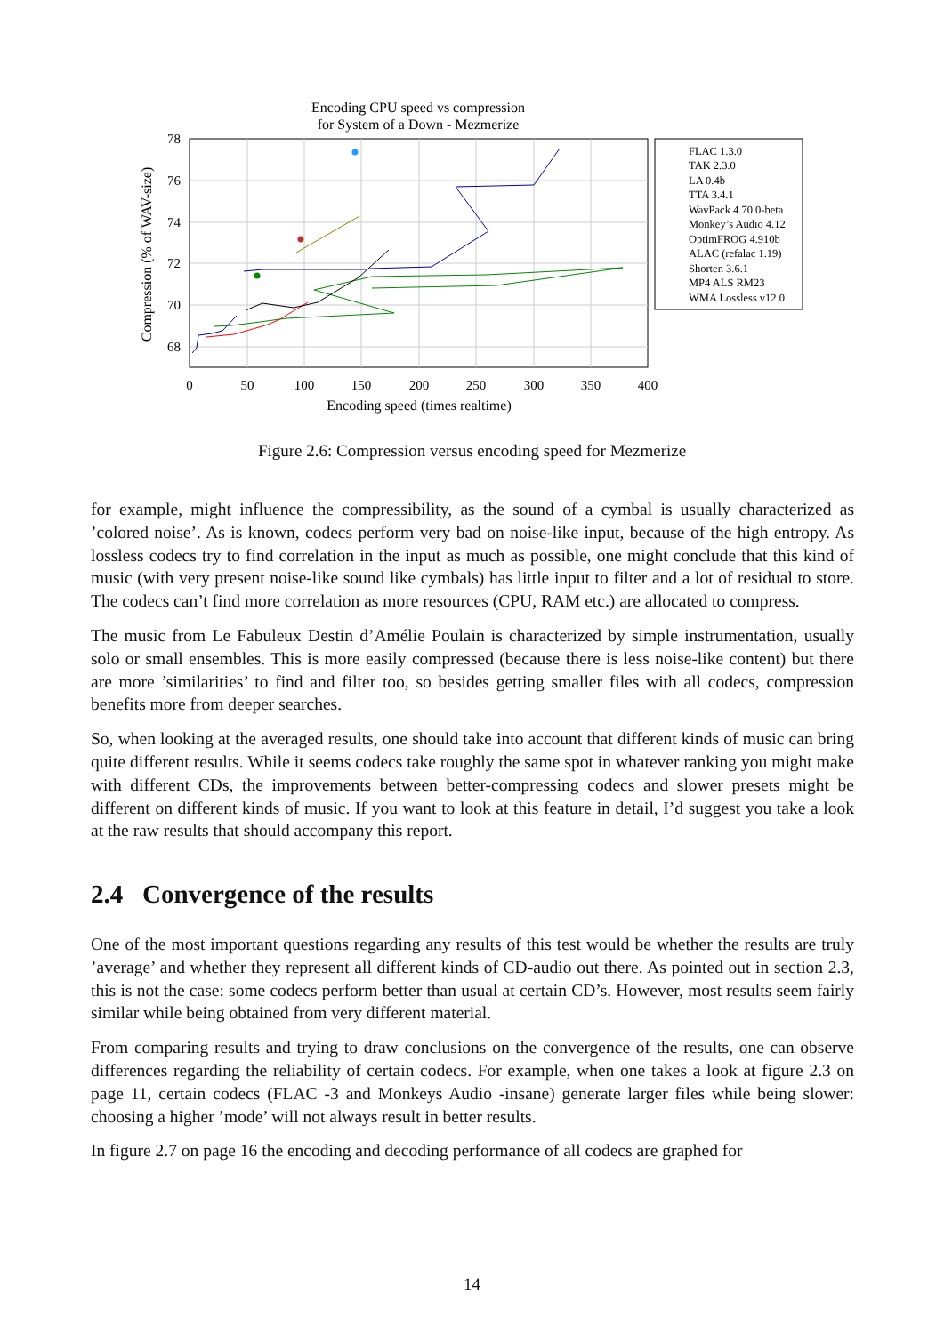Encoding CPU speed vs compression
for System of a Down - Mezmerize
78
76
74
72
70
68
0
50
100
150
200
250
300
350
400
Encoding speed (times realtime)
Compression (% of WAV-size)
FLAC 1.3.0
TAK 2.3.0
LA 0.4b
TTA 3.4.1
WavPack 4.70.0-beta
Monkey’s Audio 4.12
OptimFROG 4.910b
ALAC (refalac 1.19)
Shorten 3.6.1
MP4 ALS RM23
WMA Lossless v12.0
Figure 2.6: Compression versus encoding speed for Mezmerize
for example, might influence the compressibility, as the sound of a cymbal is usually characterized as ’colored noise’. As is known, codecs perform very bad on noise-like input, because of the high entropy. As lossless codecs try to find correlation in the input as much as possible, one might conclude that this kind of music (with very present noise-like sound like cymbals) has little input to filter and a lot of residual to store. The codecs can’t find more correlation as more resources (CPU, RAM etc.) are allocated to compress.
The music from Le Fabuleux Destin d’Amélie Poulain is characterized by simple instrumentation, usually solo or small ensembles. This is more easily compressed (because there is less noise-like content) but there are more ’similarities’ to find and filter too, so besides getting smaller files with all codecs, compression benefits more from deeper searches.
So, when looking at the averaged results, one should take into account that different kinds of music can bring quite different results. While it seems codecs take roughly the same spot in whatever ranking you might make with different CDs, the improvements between better-compressing codecs and slower presets might be different on different kinds of music. If you want to look at this feature in detail, I’d suggest you take a look at the raw results that should accompany this report.
2.4 Convergence of the results
One of the most important questions regarding any results of this test would be whether the results are truly ’average’ and whether they represent all different kinds of CD-audio out there. As pointed out in section 2.3, this is not the case: some codecs perform better than usual at certain CD’s. However, most results seem fairly similar while being obtained from very different material.
From comparing results and trying to draw conclusions on the convergence of the results, one can observe differences regarding the reliability of certain codecs. For example, when one takes a look at figure 2.3 on page 11, certain codecs (FLAC -3 and Monkeys Audio -insane) generate larger files while being slower: choosing a higher ’mode’ will not always result in better results.
In figure 2.7 on page 16 the encoding and decoding performance of all codecs are graphed for
14